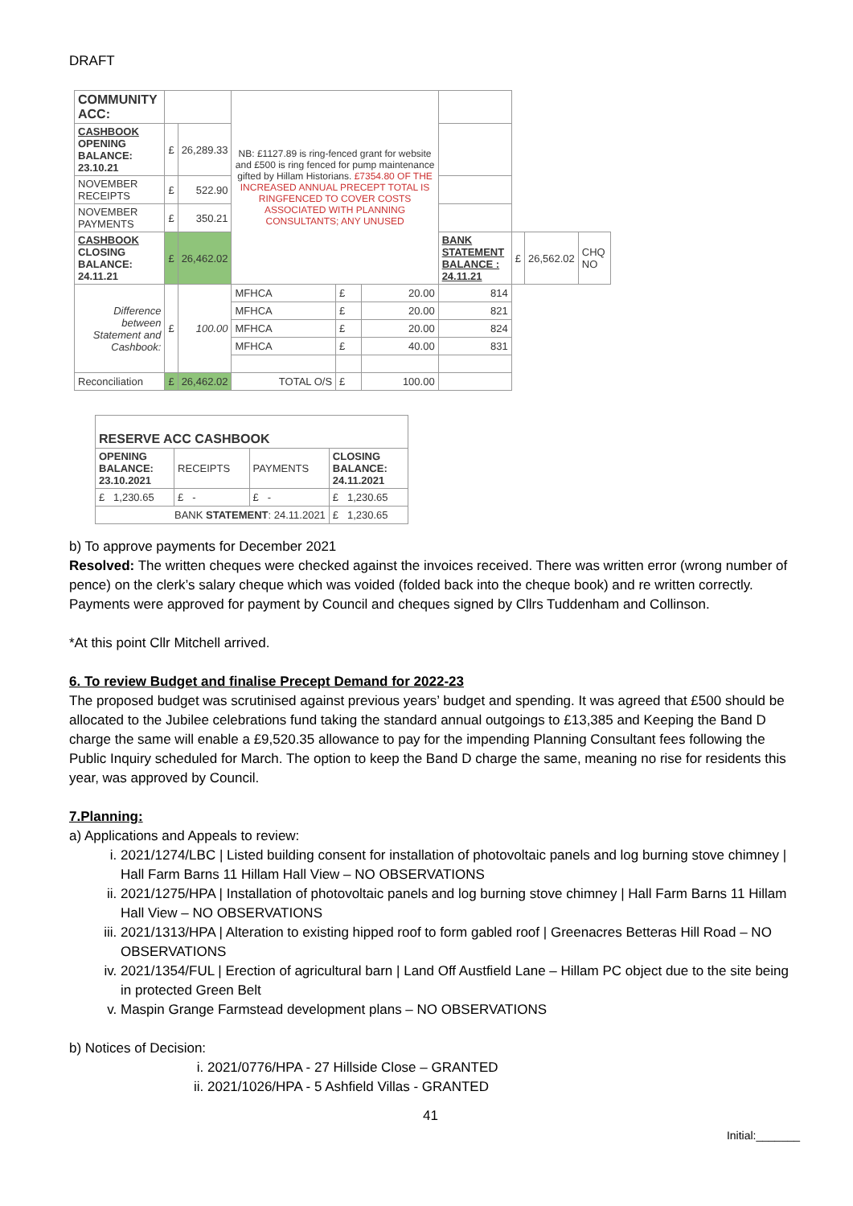DRAFT
| COMMUNITY ACC: | | | NB: £1127.89 is ring-fenced grant for website and £500 is ring fenced for pump maintenance gifted by Hillam Historians. £7354.80 OF THE INCREASED ANNUAL PRECEPT TOTAL IS RINGFENCED TO COVER COSTS ASSOCIATED WITH PLANNING CONSULTANTS; ANY UNUSED | | | | | | |
| CASHBOOK OPENING BALANCE: 23.10.21 | £ | 26,289.33 | | | | | | | |
| NOVEMBER RECEIPTS | £ | 522.90 | | | | | | | |
| NOVEMBER PAYMENTS | £ | 350.21 | | | | | | | |
| CASHBOOK CLOSING BALANCE: 24.11.21 | £ | 26,462.02 | | | | BANK STATEMENT BALANCE : 24.11.21 | £ | 26,562.02 | CHQ NO |
| Difference between Statement and Cashbook: | £ | 100.00 | MFHCA | £ | 20.00 | 814 | | | |
| | | | MFHCA | £ | 20.00 | 821 | | | |
| | | | MFHCA | £ | 20.00 | 824 | | | |
| | | | MFHCA | £ | 40.00 | 831 | | | |
| Reconciliation | £ | 26,462.02 | TOTAL O/S | £ | 100.00 | | | | |
| RESERVE ACC CASHBOOK | | | |
| OPENING BALANCE: 23.10.2021 | RECEIPTS | PAYMENTS | CLOSING BALANCE: 24.11.2021 |
| £ 1,230.65 | £ - | £ - | £ 1,230.65 |
| BANK STATEMENT : 24.11.2021 | | | £ 1,230.65 |
b) To approve payments for December 2021
Resolved: The written cheques were checked against the invoices received. There was written error (wrong number of pence) on the clerk’s salary cheque which was voided (folded back into the cheque book) and re written correctly. Payments were approved for payment by Council and cheques signed by Cllrs Tuddenham and Collinson.
*At this point Cllr Mitchell arrived.
6. To review Budget and finalise Precept Demand for 2022-23
The proposed budget was scrutinised against previous years’ budget and spending. It was agreed that £500 should be allocated to the Jubilee celebrations fund taking the standard annual outgoings to £13,385 and Keeping the Band D charge the same will enable a £9,520.35 allowance to pay for the impending Planning Consultant fees following the Public Inquiry scheduled for March. The option to keep the Band D charge the same, meaning no rise for residents this year, was approved by Council.
7.Planning:
a) Applications and Appeals to review:
i. 2021/1274/LBC | Listed building consent for installation of photovoltaic panels and log burning stove chimney | Hall Farm Barns 11 Hillam Hall View – NO OBSERVATIONS
ii. 2021/1275/HPA | Installation of photovoltaic panels and log burning stove chimney | Hall Farm Barns 11 Hillam Hall View – NO OBSERVATIONS
iii. 2021/1313/HPA | Alteration to existing hipped roof to form gabled roof | Greenacres Betteras Hill Road – NO OBSERVATIONS
iv. 2021/1354/FUL | Erection of agricultural barn | Land Off Austfield Lane – Hillam PC object due to the site being in protected Green Belt
v. Maspin Grange Farmstead development plans – NO OBSERVATIONS
b) Notices of Decision:
i. 2021/0776/HPA - 27 Hillside Close – GRANTED
ii. 2021/1026/HPA - 5 Ashfield Villas - GRANTED
41
Initial:_______